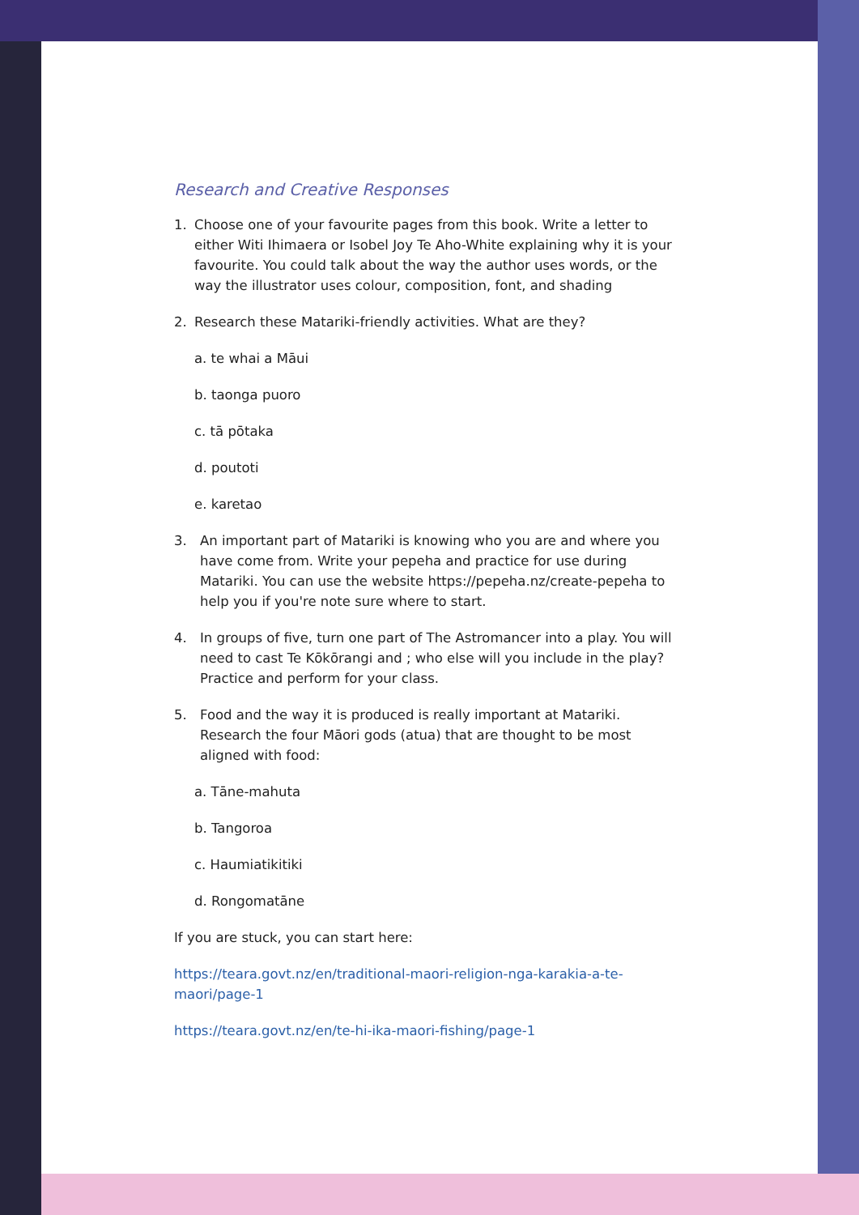Research and Creative Responses
1. Choose one of your favourite pages from this book. Write a letter to either Witi Ihimaera or Isobel Joy Te Aho-White explaining why it is your favourite. You could talk about the way the author uses words, or the way the illustrator uses colour, composition, font, and shading
2. Research these Matariki-friendly activities. What are they?
a. te whai a Māui
b. taonga puoro
c. tā pōtaka
d. poutoti
e. karetao
3. An important part of Matariki is knowing who you are and where you have come from. Write your pepeha and practice for use during Matariki. You can use the website https://pepeha.nz/create-pepeha to help you if you're note sure where to start.
4. In groups of five, turn one part of The Astromancer into a play. You will need to cast Te Kōkōrangi and ; who else will you include in the play? Practice and perform for your class.
5. Food and the way it is produced is really important at Matariki. Research the four Māori gods (atua) that are thought to be most aligned with food:
a. Tāne-mahuta
b. Tangoroa
c. Haumiatikitiki
d. Rongomatāne
If you are stuck, you can start here:
https://teara.govt.nz/en/traditional-maori-religion-nga-karakia-a-te-maori/page-1
https://teara.govt.nz/en/te-hi-ika-maori-fishing/page-1